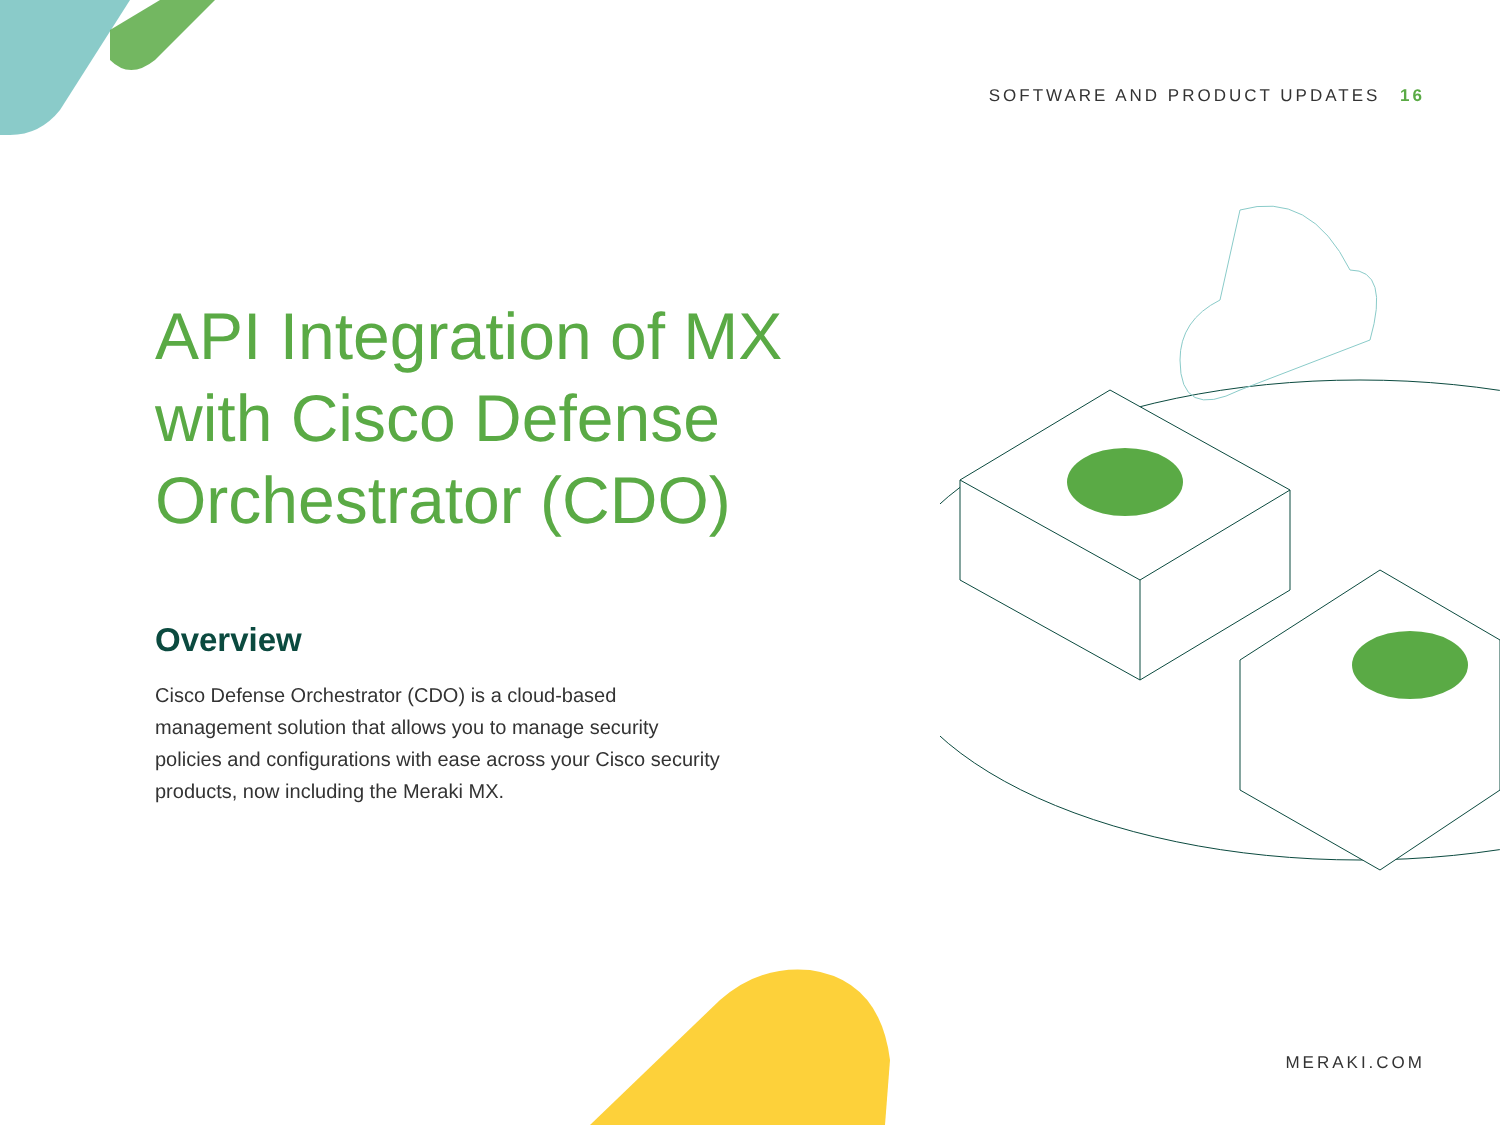SOFTWARE AND PRODUCT UPDATES 16
API Integration of MX with Cisco Defense Orchestrator (CDO)
Overview
Cisco Defense Orchestrator (CDO) is a cloud-based management solution that allows you to manage security policies and configurations with ease across your Cisco security products, now including the Meraki MX.
MERAKI.COM